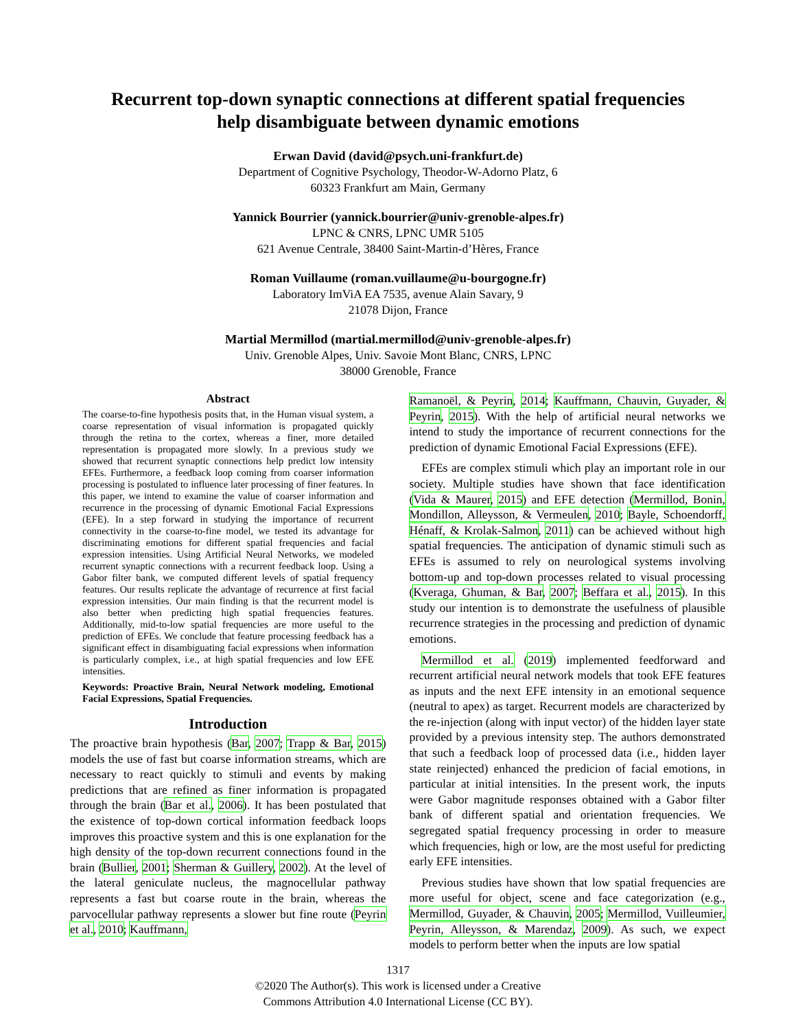Recurrent top-down synaptic connections at different spatial frequencies help disambiguate between dynamic emotions
Erwan David (david@psych.uni-frankfurt.de)
Department of Cognitive Psychology, Theodor-W-Adorno Platz, 6
60323 Frankfurt am Main, Germany
Yannick Bourrier (yannick.bourrier@univ-grenoble-alpes.fr)
LPNC & CNRS, LPNC UMR 5105
621 Avenue Centrale, 38400 Saint-Martin-d’Hères, France
Roman Vuillaume (roman.vuillaume@u-bourgogne.fr)
Laboratory ImViA EA 7535, avenue Alain Savary, 9
21078 Dijon, France
Martial Mermillod (martial.mermillod@univ-grenoble-alpes.fr)
Univ. Grenoble Alpes, Univ. Savoie Mont Blanc, CNRS, LPNC
38000 Grenoble, France
Abstract
The coarse-to-fine hypothesis posits that, in the Human visual system, a coarse representation of visual information is propagated quickly through the retina to the cortex, whereas a finer, more detailed representation is propagated more slowly. In a previous study we showed that recurrent synaptic connections help predict low intensity EFEs. Furthermore, a feedback loop coming from coarser information processing is postulated to influence later processing of finer features. In this paper, we intend to examine the value of coarser information and recurrence in the processing of dynamic Emotional Facial Expressions (EFE). In a step forward in studying the importance of recurrent connectivity in the coarse-to-fine model, we tested its advantage for discriminating emotions for different spatial frequencies and facial expression intensities. Using Artificial Neural Networks, we modeled recurrent synaptic connections with a recurrent feedback loop. Using a Gabor filter bank, we computed different levels of spatial frequency features. Our results replicate the advantage of recurrence at first facial expression intensities. Our main finding is that the recurrent model is also better when predicting high spatial frequencies features. Additionally, mid-to-low spatial frequencies are more useful to the prediction of EFEs. We conclude that feature processing feedback has a significant effect in disambiguating facial expressions when information is particularly complex, i.e., at high spatial frequencies and low EFE intensities.
Keywords: Proactive Brain, Neural Network modeling, Emotional Facial Expressions, Spatial Frequencies.
Introduction
The proactive brain hypothesis (Bar, 2007; Trapp & Bar, 2015) models the use of fast but coarse information streams, which are necessary to react quickly to stimuli and events by making predictions that are refined as finer information is propagated through the brain (Bar et al., 2006). It has been postulated that the existence of top-down cortical information feedback loops improves this proactive system and this is one explanation for the high density of the top-down recurrent connections found in the brain (Bullier, 2001; Sherman & Guillery, 2002). At the level of the lateral geniculate nucleus, the magnocellular pathway represents a fast but coarse route in the brain, whereas the parvocellular pathway represents a slower but fine route (Peyrin et al., 2010; Kauffmann,
Ramanoël, & Peyrin, 2014; Kauffmann, Chauvin, Guyader, & Peyrin, 2015). With the help of artificial neural networks we intend to study the importance of recurrent connections for the prediction of dynamic Emotional Facial Expressions (EFE).
EFEs are complex stimuli which play an important role in our society. Multiple studies have shown that face identification (Vida & Maurer, 2015) and EFE detection (Mermillod, Bonin, Mondillon, Alleysson, & Vermeulen, 2010; Bayle, Schoendorff, Hénaff, & Krolak-Salmon, 2011) can be achieved without high spatial frequencies. The anticipation of dynamic stimuli such as EFEs is assumed to rely on neurological systems involving bottom-up and top-down processes related to visual processing (Kveraga, Ghuman, & Bar, 2007; Beffara et al., 2015). In this study our intention is to demonstrate the usefulness of plausible recurrence strategies in the processing and prediction of dynamic emotions.
Mermillod et al. (2019) implemented feedforward and recurrent artificial neural network models that took EFE features as inputs and the next EFE intensity in an emotional sequence (neutral to apex) as target. Recurrent models are characterized by the re-injection (along with input vector) of the hidden layer state provided by a previous intensity step. The authors demonstrated that such a feedback loop of processed data (i.e., hidden layer state reinjected) enhanced the predicion of facial emotions, in particular at initial intensities. In the present work, the inputs were Gabor magnitude responses obtained with a Gabor filter bank of different spatial and orientation frequencies. We segregated spatial frequency processing in order to measure which frequencies, high or low, are the most useful for predicting early EFE intensities.
Previous studies have shown that low spatial frequencies are more useful for object, scene and face categorization (e.g., Mermillod, Guyader, & Chauvin, 2005; Mermillod, Vuilleumier, Peyrin, Alleysson, & Marendaz, 2009). As such, we expect models to perform better when the inputs are low spatial
1317
©2020 The Author(s). This work is licensed under a Creative
Commons Attribution 4.0 International License (CC BY).